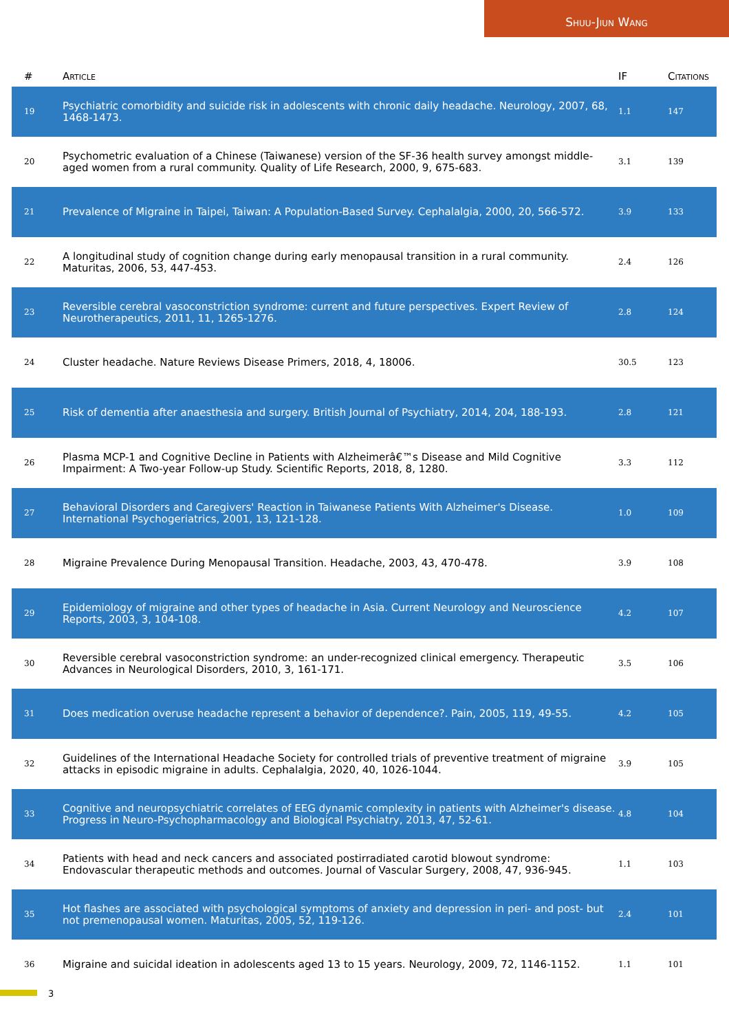Shuu-Jiun Wang
| # | Article | IF | Citations |
| --- | --- | --- | --- |
| 19 | Psychiatric comorbidity and suicide risk in adolescents with chronic daily headache. Neurology, 2007, 68, 1468-1473. | 1.1 | 147 |
| 20 | Psychometric evaluation of a Chinese (Taiwanese) version of the SF-36 health survey amongst middle-aged women from a rural community. Quality of Life Research, 2000, 9, 675-683. | 3.1 | 139 |
| 21 | Prevalence of Migraine in Taipei, Taiwan: A Population-Based Survey. Cephalalgia, 2000, 20, 566-572. | 3.9 | 133 |
| 22 | A longitudinal study of cognition change during early menopausal transition in a rural community. Maturitas, 2006, 53, 447-453. | 2.4 | 126 |
| 23 | Reversible cerebral vasoconstriction syndrome: current and future perspectives. Expert Review of Neurotherapeutics, 2011, 11, 1265-1276. | 2.8 | 124 |
| 24 | Cluster headache. Nature Reviews Disease Primers, 2018, 4, 18006. | 30.5 | 123 |
| 25 | Risk of dementia after anaesthesia and surgery. British Journal of Psychiatry, 2014, 204, 188-193. | 2.8 | 121 |
| 26 | Plasma MCP-1 and Cognitive Decline in Patients with Alzheimerâ€™s Disease and Mild Cognitive Impairment: A Two-year Follow-up Study. Scientific Reports, 2018, 8, 1280. | 3.3 | 112 |
| 27 | Behavioral Disorders and Caregivers' Reaction in Taiwanese Patients With Alzheimer's Disease. International Psychogeriatrics, 2001, 13, 121-128. | 1.0 | 109 |
| 28 | Migraine Prevalence During Menopausal Transition. Headache, 2003, 43, 470-478. | 3.9 | 108 |
| 29 | Epidemiology of migraine and other types of headache in Asia. Current Neurology and Neuroscience Reports, 2003, 3, 104-108. | 4.2 | 107 |
| 30 | Reversible cerebral vasoconstriction syndrome: an under-recognized clinical emergency. Therapeutic Advances in Neurological Disorders, 2010, 3, 161-171. | 3.5 | 106 |
| 31 | Does medication overuse headache represent a behavior of dependence?. Pain, 2005, 119, 49-55. | 4.2 | 105 |
| 32 | Guidelines of the International Headache Society for controlled trials of preventive treatment of migraine attacks in episodic migraine in adults. Cephalalgia, 2020, 40, 1026-1044. | 3.9 | 105 |
| 33 | Cognitive and neuropsychiatric correlates of EEG dynamic complexity in patients with Alzheimer's disease. Progress in Neuro-Psychopharmacology and Biological Psychiatry, 2013, 47, 52-61. | 4.8 | 104 |
| 34 | Patients with head and neck cancers and associated postirradiated carotid blowout syndrome: Endovascular therapeutic methods and outcomes. Journal of Vascular Surgery, 2008, 47, 936-945. | 1.1 | 103 |
| 35 | Hot flashes are associated with psychological symptoms of anxiety and depression in peri- and post- but not premenopausal women. Maturitas, 2005, 52, 119-126. | 2.4 | 101 |
| 36 | Migraine and suicidal ideation in adolescents aged 13 to 15 years. Neurology, 2009, 72, 1146-1152. | 1.1 | 101 |
3